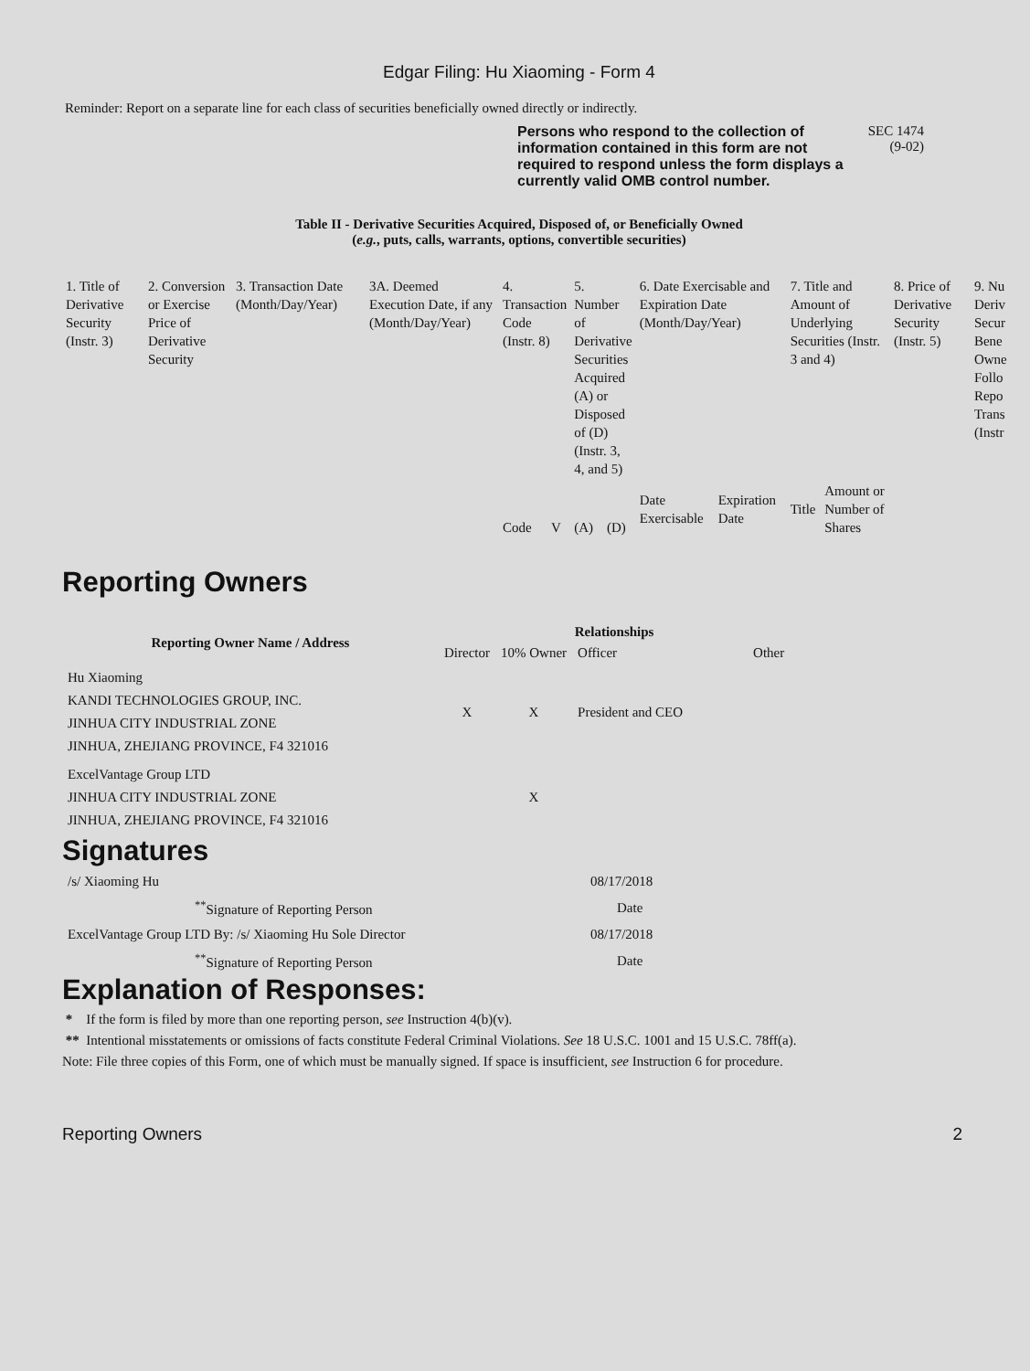Edgar Filing: Hu Xiaoming - Form 4
Reminder: Report on a separate line for each class of securities beneficially owned directly or indirectly.
Persons who respond to the collection of information contained in this form are not required to respond unless the form displays a currently valid OMB control number. SEC 1474
(9-02)
Table II - Derivative Securities Acquired, Disposed of, or Beneficially Owned
(e.g., puts, calls, warrants, options, convertible securities)
| 1. Title of Derivative Security (Instr. 3) | 2. Conversion or Exercise Price of Derivative Security | 3. Transaction Date (Month/Day/Year) | 3A. Deemed Execution Date, if any (Month/Day/Year) | 4. Transaction Code (Instr. 8) | | 5. Number of Derivative Securities Acquired (A) or Disposed of (D) (Instr. 3, 4, and 5) | | 6. Date Exercisable and Expiration Date (Month/Day/Year) | | 7. Title and Amount of Underlying Securities (Instr. 3 and 4) | | 8. Price of Derivative Security (Instr. 5) | 9. Nu Deriv Secur Bene Owne Follo Repo Trans (Instr |
| | | | | Code | V | (A) | (D) | Date Exercisable | Expiration Date | Title | Amount or Number of Shares | | |
Reporting Owners
| Reporting Owner Name / Address | Relationships | | | |
| --- | --- | --- | --- | --- |
| | Director | 10% Owner | Officer | Other |
| Hu Xiaoming KANDI TECHNOLOGIES GROUP, INC. JINHUA CITY INDUSTRIAL ZONE JINHUA, ZHEJIANG PROVINCE, F4 321016 | X | X | President and CEO | |
| ExcelVantage Group LTD JINHUA CITY INDUSTRIAL ZONE JINHUA, ZHEJIANG PROVINCE, F4 321016 | | X | | |
Signatures
| /s/ Xiaoming Hu | 08/17/2018 |
| <sup>**</sup> Signature of Reporting Person | Date |
| ExcelVantage Group LTD By: /s/ Xiaoming Hu Sole Director | 08/17/2018 |
| <sup>**</sup> Signature of Reporting Person | Date |
Explanation of Responses:
* If the form is filed by more than one reporting person, see Instruction 4(b)(v).
** Intentional misstatements or omissions of facts constitute Federal Criminal Violations. See 18 U.S.C. 1001 and 15 U.S.C. 78ff(a).
Note: File three copies of this Form, one of which must be manually signed. If space is insufficient, see Instruction 6 for procedure.
Reporting Owners 2